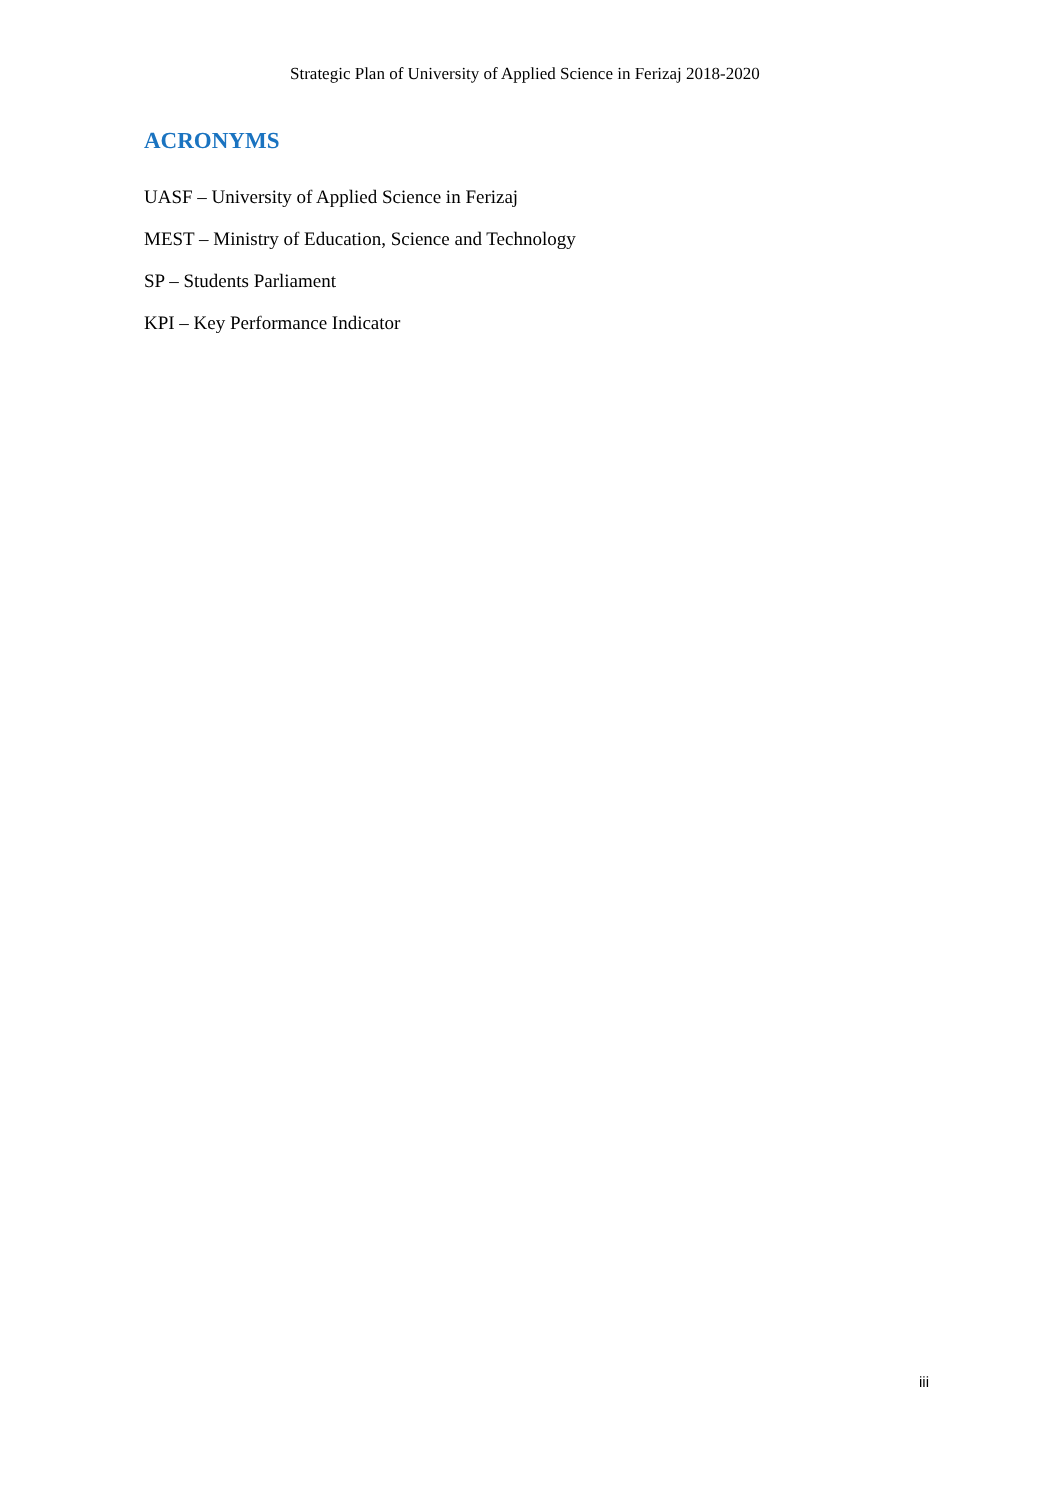Strategic Plan of University of Applied Science in Ferizaj 2018-2020
ACRONYMS
UASF – University of Applied Science in Ferizaj
MEST – Ministry of Education, Science and Technology
SP – Students Parliament
KPI – Key Performance Indicator
iii